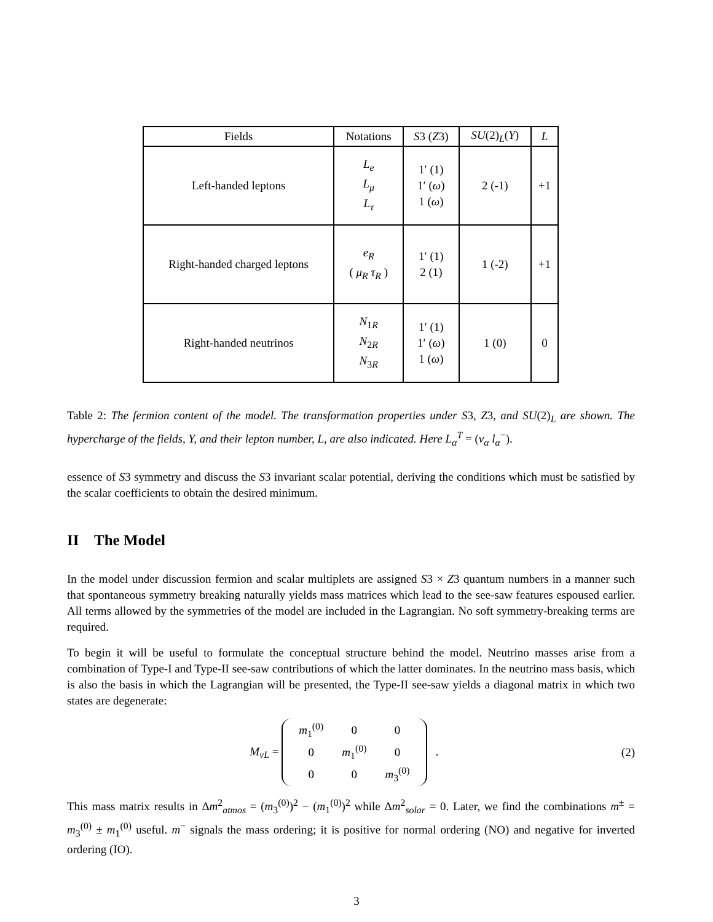| Fields | Notations | S 3 ( Z 3) | SU (2)<sub>L</sub>( Y ) | L |
| --- | --- | --- | --- | --- |
| Left-handed leptons | L<sub>e</sub> L<sub>μ</sub> L<sub>τ</sub> | 1′ (1) 1′ ( ω ) 1 ( ω ) | 2 (-1) | +1 |
| Right-handed charged leptons | e<sub>R</sub> ( μ<sub>R</sub> τ<sub>R</sub> ) | 1′ (1) 2 (1) | 1 (-2) | +1 |
| Right-handed neutrinos | N<sub>1R</sub> N<sub>2R</sub> N<sub>3R</sub> | 1′ (1) 1′ ( ω ) 1 ( ω ) | 1 (0) | 0 |
Table 2: The fermion content of the model. The transformation properties under S3, Z3, and SU(2)<sub>L</sub> are shown. The hypercharge of the fields, Y, and their lepton number, L, are also indicated. Here L<sub>α</sub><sup>T</sup> = (ν<sub>α</sub> l<sub>α</sub><sup>−</sup>).
essence of S3 symmetry and discuss the S3 invariant scalar potential, deriving the conditions which must be satisfied by the scalar coefficients to obtain the desired minimum.
II The Model
In the model under discussion fermion and scalar multiplets are assigned S3 × Z3 quantum numbers in a manner such that spontaneous symmetry breaking naturally yields mass matrices which lead to the see-saw features espoused earlier. All terms allowed by the symmetries of the model are included in the Lagrangian. No soft symmetry-breaking terms are required.
To begin it will be useful to formulate the conceptual structure behind the model. Neutrino masses arise from a combination of Type-I and Type-II see-saw contributions of which the latter dominates. In the neutrino mass basis, which is also the basis in which the Lagrangian will be presented, the Type-II see-saw yields a diagonal matrix in which two states are degenerate:
M<sub>νL</sub> =
| m<sub>1</sub><sup>(0)</sup> | 0 | 0 |
| 0 | m<sub>1</sub><sup>(0)</sup> | 0 |
| 0 | 0 | m<sub>3</sub><sup>(0)</sup> |
.
(2)
This mass matrix results in Δm<sup>2</sup><sub>atmos</sub> = (m<sub>3</sub><sup>(0)</sup>)<sup>2</sup> − (m<sub>1</sub><sup>(0)</sup>)<sup>2</sup> while Δm<sup>2</sup><sub>solar</sub> = 0. Later, we find the combinations m<sup>±</sup> = m<sub>3</sub><sup>(0)</sup> ± m<sub>1</sub><sup>(0)</sup> useful. m<sup>−</sup> signals the mass ordering; it is positive for normal ordering (NO) and negative for inverted ordering (IO).
3